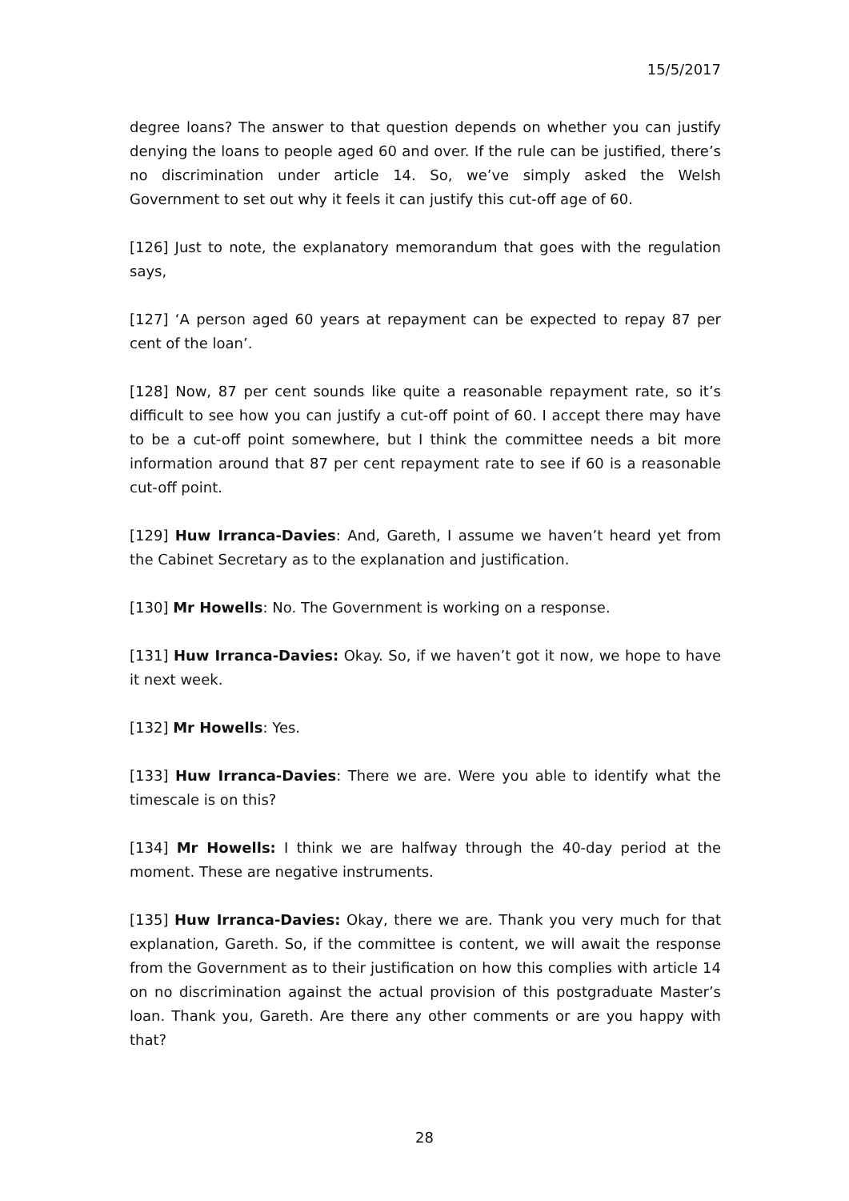15/5/2017
degree loans? The answer to that question depends on whether you can justify denying the loans to people aged 60 and over. If the rule can be justified, there’s no discrimination under article 14. So, we’ve simply asked the Welsh Government to set out why it feels it can justify this cut-off age of 60.
[126] Just to note, the explanatory memorandum that goes with the regulation says,
[127] ‘A person aged 60 years at repayment can be expected to repay 87 per cent of the loan’.
[128] Now, 87 per cent sounds like quite a reasonable repayment rate, so it’s difficult to see how you can justify a cut-off point of 60. I accept there may have to be a cut-off point somewhere, but I think the committee needs a bit more information around that 87 per cent repayment rate to see if 60 is a reasonable cut-off point.
[129] Huw Irranca-Davies: And, Gareth, I assume we haven’t heard yet from the Cabinet Secretary as to the explanation and justification.
[130] Mr Howells: No. The Government is working on a response.
[131] Huw Irranca-Davies: Okay. So, if we haven’t got it now, we hope to have it next week.
[132] Mr Howells: Yes.
[133] Huw Irranca-Davies: There we are. Were you able to identify what the timescale is on this?
[134] Mr Howells: I think we are halfway through the 40-day period at the moment. These are negative instruments.
[135] Huw Irranca-Davies: Okay, there we are. Thank you very much for that explanation, Gareth. So, if the committee is content, we will await the response from the Government as to their justification on how this complies with article 14 on no discrimination against the actual provision of this postgraduate Master’s loan. Thank you, Gareth. Are there any other comments or are you happy with that?
28